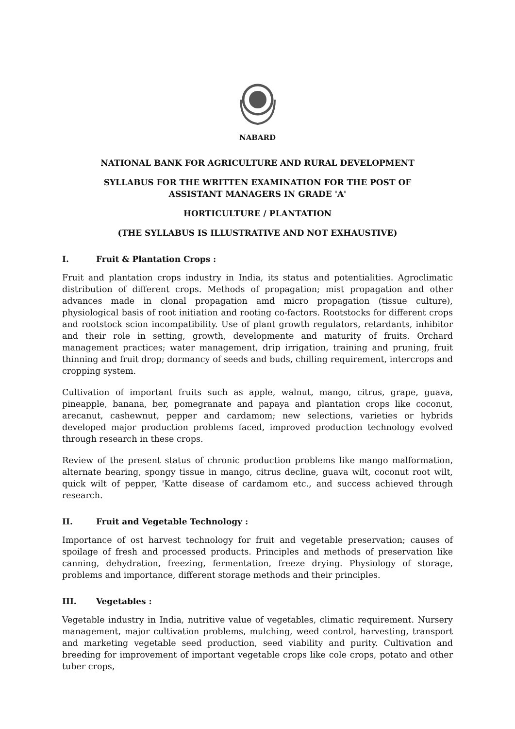NABARD
NATIONAL BANK FOR AGRICULTURE AND RURAL DEVELOPMENT
SYLLABUS FOR THE WRITTEN EXAMINATION FOR THE POST OF
ASSISTANT MANAGERS IN GRADE 'A'
HORTICULTURE / PLANTATION
(THE SYLLABUS IS ILLUSTRATIVE AND NOT EXHAUSTIVE)
I. Fruit & Plantation Crops :
Fruit and plantation crops industry in India, its status and potentialities. Agroclimatic distribution of different crops. Methods of propagation; mist propagation and other advances made in clonal propagation amd micro propagation (tissue culture), physiological basis of root initiation and rooting co-factors. Rootstocks for different crops and rootstock scion incompatibility. Use of plant growth regulators, retardants, inhibitor and their role in setting, growth, developmente and maturity of fruits. Orchard management practices; water management, drip irrigation, training and pruning, fruit thinning and fruit drop; dormancy of seeds and buds, chilling requirement, intercrops and cropping system.
Cultivation of important fruits such as apple, walnut, mango, citrus, grape, guava, pineapple, banana, ber, pomegranate and papaya and plantation crops like coconut, arecanut, cashewnut, pepper and cardamom; new selections, varieties or hybrids developed major production problems faced, improved production technology evolved through research in these crops.
Review of the present status of chronic production problems like mango malformation, alternate bearing, spongy tissue in mango, citrus decline, guava wilt, coconut root wilt, quick wilt of pepper, 'Katte disease of cardamom etc., and success achieved through research.
II. Fruit and Vegetable Technology :
Importance of ost harvest technology for fruit and vegetable preservation; causes of spoilage of fresh and processed products. Principles and methods of preservation like canning, dehydration, freezing, fermentation, freeze drying. Physiology of storage, problems and importance, different storage methods and their principles.
III. Vegetables :
Vegetable industry in India, nutritive value of vegetables, climatic requirement. Nursery management, major cultivation problems, mulching, weed control, harvesting, transport and marketing vegetable seed production, seed viability and purity. Cultivation and breeding for improvement of important vegetable crops like cole crops, potato and other tuber crops,